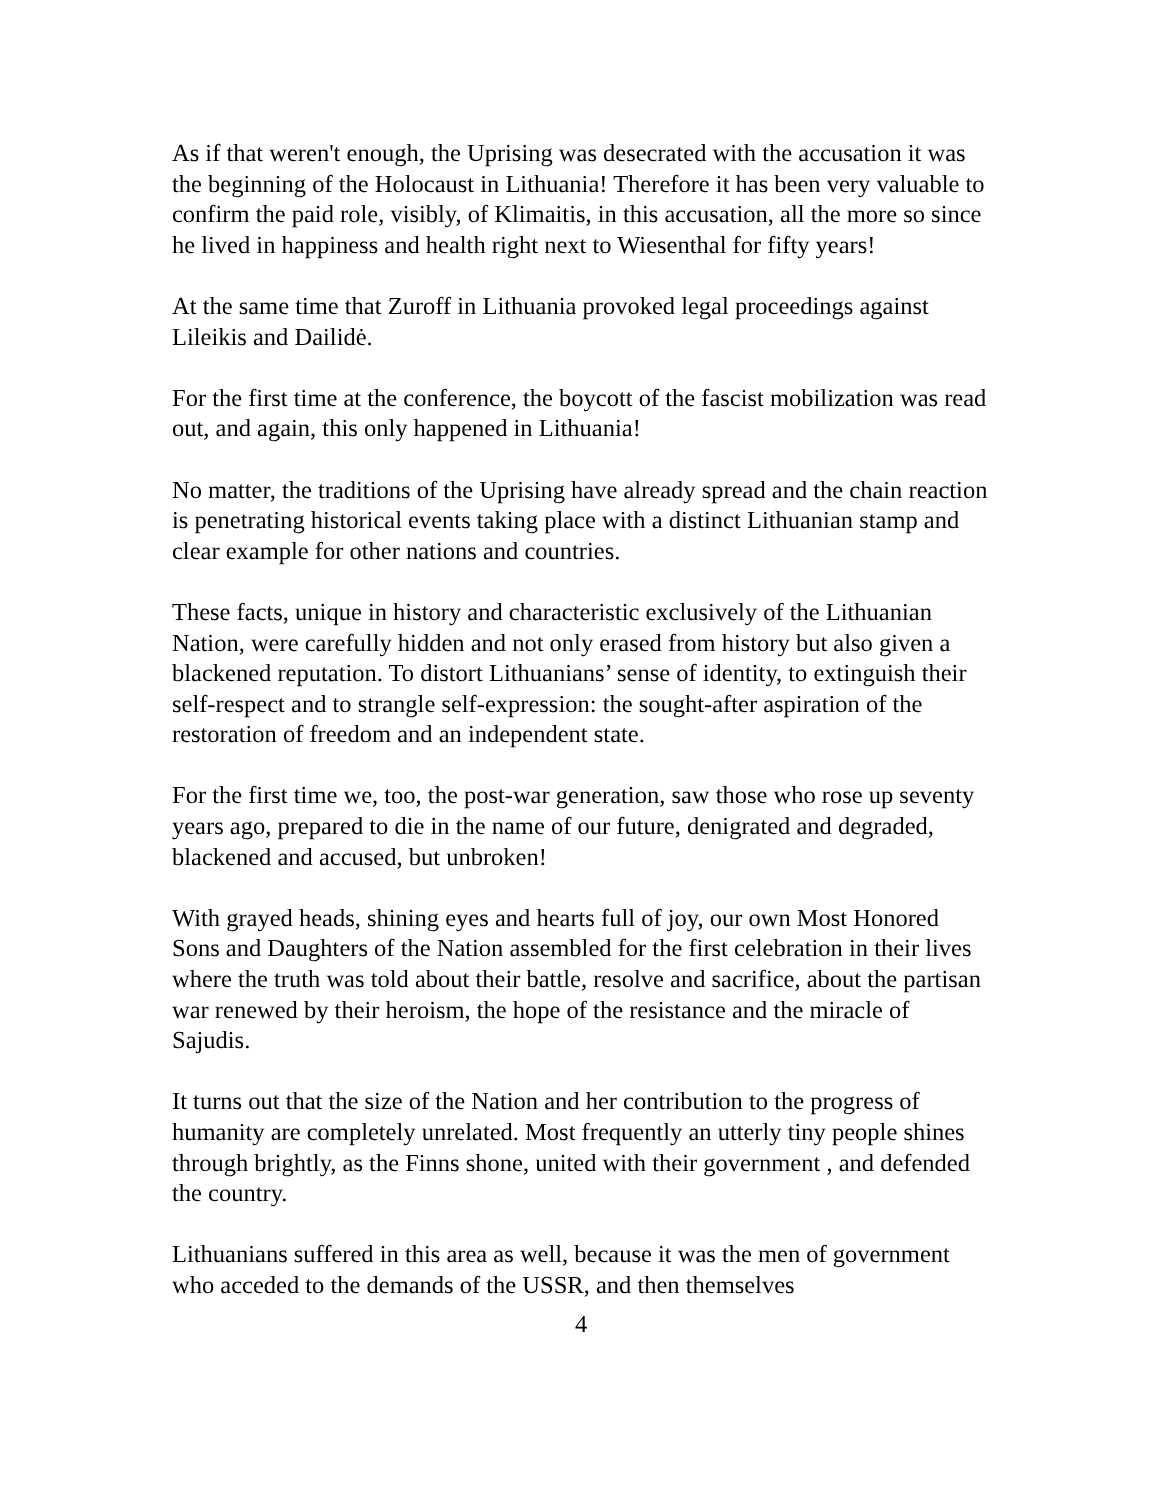As if that weren't enough, the Uprising was desecrated with the accusation it was the beginning of the Holocaust in Lithuania! Therefore it has been very valuable to confirm the paid role, visibly, of Klimaitis, in this accusation, all the more so since he lived in happiness and health right next to Wiesenthal for fifty years!
At the same time that Zuroff in Lithuania provoked legal proceedings against Lileikis and Dailidė.
For the first time at the conference, the boycott of the fascist mobilization was read out, and again, this only happened in Lithuania!
No matter, the traditions of the Uprising have already spread and the chain reaction is penetrating historical events taking place with a distinct Lithuanian stamp and clear example for other nations and countries.
These facts, unique in history and characteristic exclusively of the Lithuanian Nation, were carefully hidden and not only erased from history but also given a blackened reputation. To distort Lithuanians’ sense of identity, to extinguish their self-respect and to strangle self-expression: the sought-after aspiration of the restoration of freedom and an independent state.
For the first time we, too, the post-war generation, saw those who rose up seventy years ago, prepared to die in the name of our future, denigrated and degraded, blackened and accused, but unbroken!
With grayed heads, shining eyes and hearts full of joy, our own Most Honored Sons and Daughters of the Nation assembled for the first celebration in their lives where the truth was told about their battle, resolve and sacrifice, about the partisan war renewed by their heroism, the hope of the resistance and the miracle of Sajudis.
It turns out that the size of the Nation and her contribution to the progress of humanity are completely unrelated. Most frequently an utterly tiny people shines through brightly, as the Finns shone, united with their government , and defended the country.
Lithuanians suffered in this area as well, because it was the men of government who acceded to the demands of the USSR, and then themselves
4